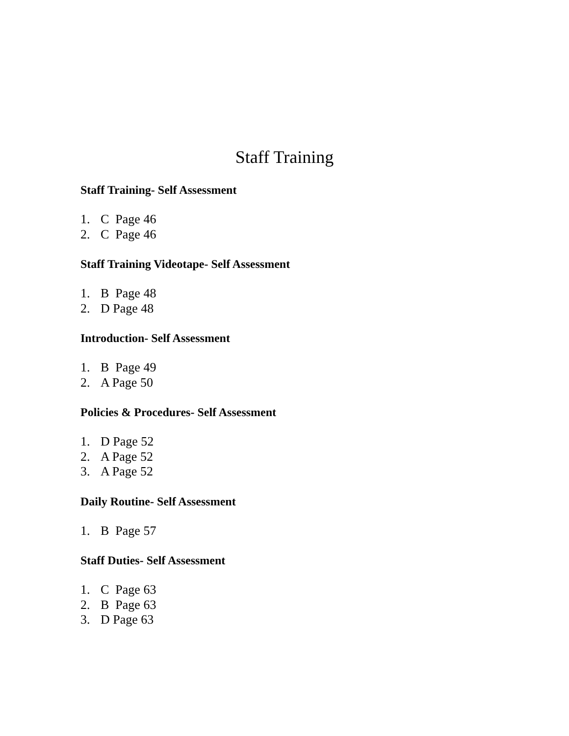Staff Training
Staff Training- Self Assessment
1. C Page 46
2. C Page 46
Staff Training Videotape- Self Assessment
1. B Page 48
2. D Page 48
Introduction- Self Assessment
1. B Page 49
2. A Page 50
Policies & Procedures- Self Assessment
1. D Page 52
2. A Page 52
3. A Page 52
Daily Routine- Self Assessment
1. B Page 57
Staff Duties- Self Assessment
1. C Page 63
2. B Page 63
3. D Page 63